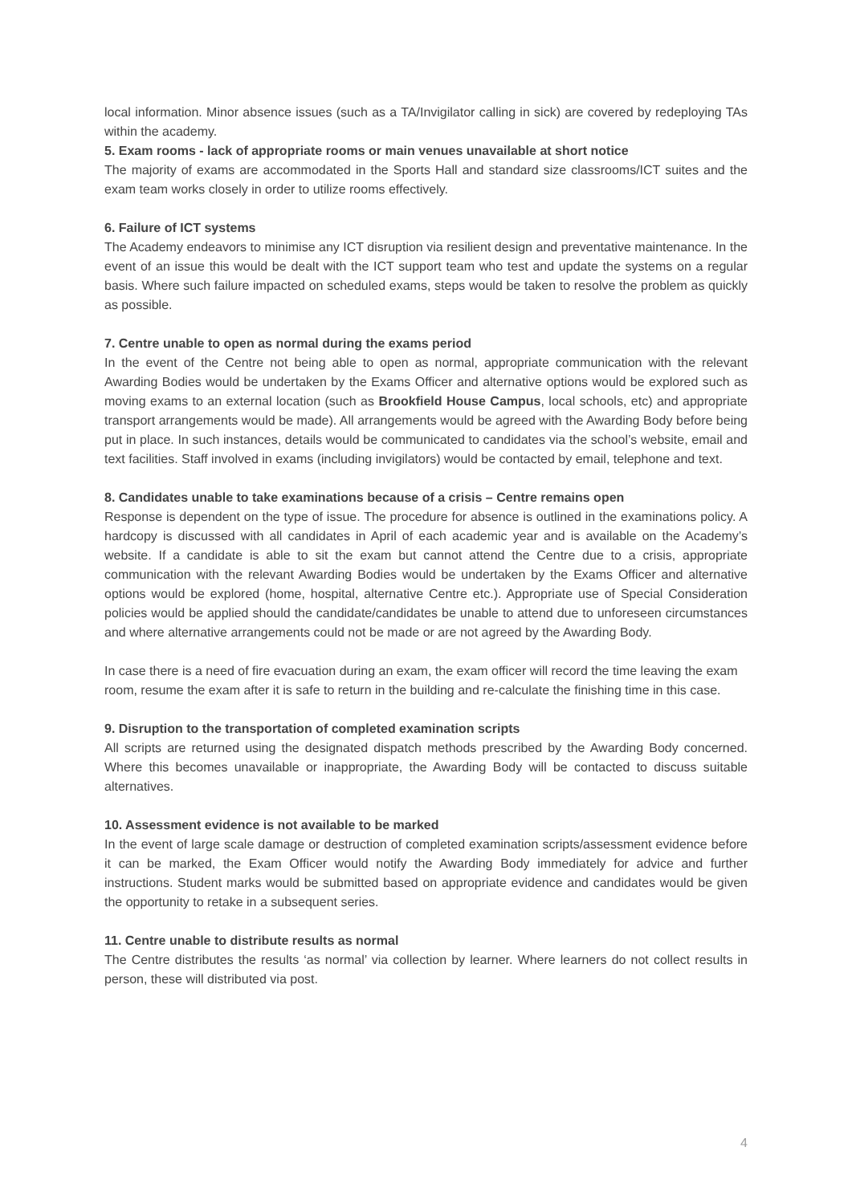local information. Minor absence issues (such as a TA/Invigilator calling in sick) are covered by redeploying TAs within the academy.
5. Exam rooms - lack of appropriate rooms or main venues unavailable at short notice
The majority of exams are accommodated in the Sports Hall and standard size classrooms/ICT suites and the exam team works closely in order to utilize rooms effectively.
6. Failure of ICT systems
The Academy endeavors to minimise any ICT disruption via resilient design and preventative maintenance. In the event of an issue this would be dealt with the ICT support team who test and update the systems on a regular basis. Where such failure impacted on scheduled exams, steps would be taken to resolve the problem as quickly as possible.
7. Centre unable to open as normal during the exams period
In the event of the Centre not being able to open as normal, appropriate communication with the relevant Awarding Bodies would be undertaken by the Exams Officer and alternative options would be explored such as moving exams to an external location (such as Brookfield House Campus, local schools, etc) and appropriate transport arrangements would be made). All arrangements would be agreed with the Awarding Body before being put in place. In such instances, details would be communicated to candidates via the school’s website, email and text facilities. Staff involved in exams (including invigilators) would be contacted by email, telephone and text.
8. Candidates unable to take examinations because of a crisis – Centre remains open
Response is dependent on the type of issue. The procedure for absence is outlined in the examinations policy. A hardcopy is discussed with all candidates in April of each academic year and is available on the Academy’s website. If a candidate is able to sit the exam but cannot attend the Centre due to a crisis, appropriate communication with the relevant Awarding Bodies would be undertaken by the Exams Officer and alternative options would be explored (home, hospital, alternative Centre etc.). Appropriate use of Special Consideration policies would be applied should the candidate/candidates be unable to attend due to unforeseen circumstances and where alternative arrangements could not be made or are not agreed by the Awarding Body.
In case there is a need of fire evacuation during an exam, the exam officer will record the time leaving the exam room, resume the exam after it is safe to return in the building and re-calculate the finishing time in this case.
9. Disruption to the transportation of completed examination scripts
All scripts are returned using the designated dispatch methods prescribed by the Awarding Body concerned. Where this becomes unavailable or inappropriate, the Awarding Body will be contacted to discuss suitable alternatives.
10. Assessment evidence is not available to be marked
In the event of large scale damage or destruction of completed examination scripts/assessment evidence before it can be marked, the Exam Officer would notify the Awarding Body immediately for advice and further instructions. Student marks would be submitted based on appropriate evidence and candidates would be given the opportunity to retake in a subsequent series.
11. Centre unable to distribute results as normal
The Centre distributes the results ‘as normal’ via collection by learner. Where learners do not collect results in person, these will distributed via post.
4